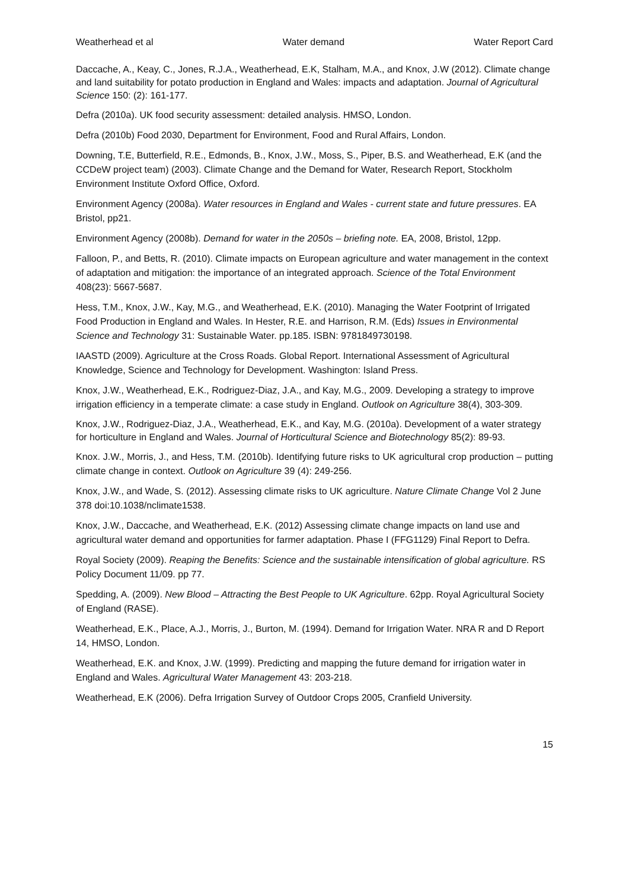Weatherhead et al Water demand Water Report Card
Daccache, A., Keay, C., Jones, R.J.A., Weatherhead, E.K, Stalham, M.A., and Knox, J.W (2012). Climate change and land suitability for potato production in England and Wales: impacts and adaptation. Journal of Agricultural Science 150: (2): 161-177.
Defra (2010a). UK food security assessment: detailed analysis. HMSO, London.
Defra (2010b) Food 2030, Department for Environment, Food and Rural Affairs, London.
Downing, T.E, Butterfield, R.E., Edmonds, B., Knox, J.W., Moss, S., Piper, B.S. and Weatherhead, E.K (and the CCDeW project team) (2003). Climate Change and the Demand for Water, Research Report, Stockholm Environment Institute Oxford Office, Oxford.
Environment Agency (2008a). Water resources in England and Wales - current state and future pressures. EA Bristol, pp21.
Environment Agency (2008b). Demand for water in the 2050s – briefing note. EA, 2008, Bristol, 12pp.
Falloon, P., and Betts, R. (2010). Climate impacts on European agriculture and water management in the context of adaptation and mitigation: the importance of an integrated approach. Science of the Total Environment 408(23): 5667-5687.
Hess, T.M., Knox, J.W., Kay, M.G., and Weatherhead, E.K. (2010). Managing the Water Footprint of Irrigated Food Production in England and Wales. In Hester, R.E. and Harrison, R.M. (Eds) Issues in Environmental Science and Technology 31: Sustainable Water. pp.185. ISBN: 9781849730198.
IAASTD (2009). Agriculture at the Cross Roads. Global Report. International Assessment of Agricultural Knowledge, Science and Technology for Development. Washington: Island Press.
Knox, J.W., Weatherhead, E.K., Rodriguez-Diaz, J.A., and Kay, M.G., 2009. Developing a strategy to improve irrigation efficiency in a temperate climate: a case study in England. Outlook on Agriculture 38(4), 303-309.
Knox, J.W., Rodriguez-Diaz, J.A., Weatherhead, E.K., and Kay, M.G. (2010a). Development of a water strategy for horticulture in England and Wales. Journal of Horticultural Science and Biotechnology 85(2): 89-93.
Knox. J.W., Morris, J., and Hess, T.M. (2010b). Identifying future risks to UK agricultural crop production – putting climate change in context. Outlook on Agriculture 39 (4): 249-256.
Knox, J.W., and Wade, S. (2012). Assessing climate risks to UK agriculture. Nature Climate Change Vol 2 June 378 doi:10.1038/nclimate1538.
Knox, J.W., Daccache, and Weatherhead, E.K. (2012) Assessing climate change impacts on land use and agricultural water demand and opportunities for farmer adaptation. Phase I (FFG1129) Final Report to Defra.
Royal Society (2009). Reaping the Benefits: Science and the sustainable intensification of global agriculture. RS Policy Document 11/09. pp 77.
Spedding, A. (2009). New Blood – Attracting the Best People to UK Agriculture. 62pp. Royal Agricultural Society of England (RASE).
Weatherhead, E.K., Place, A.J., Morris, J., Burton, M. (1994). Demand for Irrigation Water. NRA R and D Report 14, HMSO, London.
Weatherhead, E.K. and Knox, J.W. (1999). Predicting and mapping the future demand for irrigation water in England and Wales. Agricultural Water Management 43: 203-218.
Weatherhead, E.K (2006). Defra Irrigation Survey of Outdoor Crops 2005, Cranfield University.
15